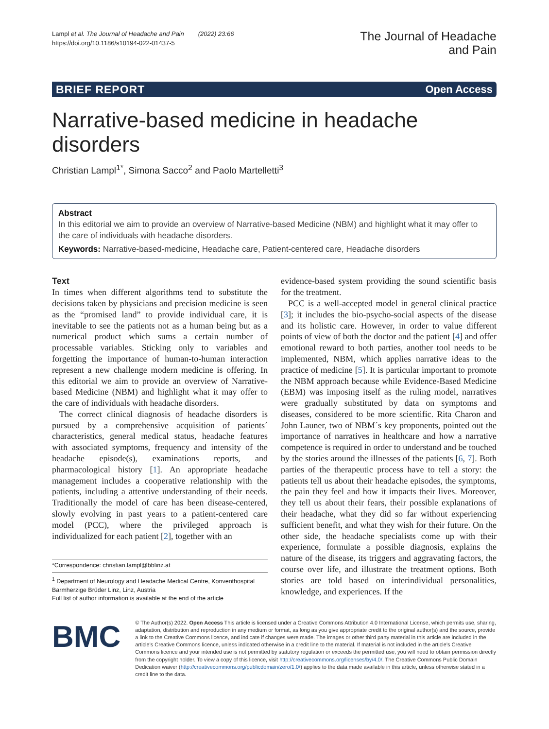Lampl et al. The Journal of Headache and Pain (2022) 23:66
https://doi.org/10.1186/s10194-022-01437-5
The Journal of Headache
and Pain
BRIEF REPORT Open Access
Narrative-based medicine in headache disorders
Christian Lampl<sup>1*</sup>, Simona Sacco<sup>2</sup> and Paolo Martelletti<sup>3</sup>
Abstract
In this editorial we aim to provide an overview of Narrative-based Medicine (NBM) and highlight what it may offer to the care of individuals with headache disorders.
Keywords: Narrative-based-medicine, Headache care, Patient-centered care, Headache disorders
Text
In times when different algorithms tend to substitute the decisions taken by physicians and precision medicine is seen as the “promised land” to provide individual care, it is inevitable to see the patients not as a human being but as a numerical product which sums a certain number of processable variables. Sticking only to variables and forgetting the importance of human-to-human interaction represent a new challenge modern medicine is offering. In this editorial we aim to provide an overview of Narrative-based Medicine (NBM) and highlight what it may offer to the care of individuals with headache disorders.
The correct clinical diagnosis of headache disorders is pursued by a comprehensive acquisition of patients´ characteristics, general medical status, headache features with associated symptoms, frequency and intensity of the headache episode(s), examinations reports, and pharmacological history [1]. An appropriate headache management includes a cooperative relationship with the patients, including a attentive understanding of their needs. Traditionally the model of care has been disease-centered, slowly evolving in past years to a patient-centered care model (PCC), where the privileged approach is individualized for each patient [2], together with an
*Correspondence: christian.lampl@bblinz.at
<sup>1</sup> Department of Neurology and Headache Medical Centre, Konventhospital Barmherzige Brüder Linz, Linz, Austria
Full list of author information is available at the end of the article
evidence-based system providing the sound scientific basis for the treatment.
PCC is a well-accepted model in general clinical practice [3]; it includes the bio-psycho-social aspects of the disease and its holistic care. However, in order to value different points of view of both the doctor and the patient [4] and offer emotional reward to both parties, another tool needs to be implemented, NBM, which applies narrative ideas to the practice of medicine [5]. It is particular important to promote the NBM approach because while Evidence-Based Medicine (EBM) was imposing itself as the ruling model, narratives were gradually substituted by data on symptoms and diseases, considered to be more scientific. Rita Charon and John Launer, two of NBM´s key proponents, pointed out the importance of narratives in healthcare and how a narrative competence is required in order to understand and be touched by the stories around the illnesses of the patients [6, 7]. Both parties of the therapeutic process have to tell a story: the patients tell us about their headache episodes, the symptoms, the pain they feel and how it impacts their lives. Moreover, they tell us about their fears, their possible explanations of their headache, what they did so far without experiencing sufficient benefit, and what they wish for their future. On the other side, the headache specialists come up with their experience, formulate a possible diagnosis, explains the nature of the disease, its triggers and aggravating factors, the course over life, and illustrate the treatment options. Both stories are told based on interindividual personalities, knowledge, and experiences. If the
BMC
© The Author(s) 2022. Open Access This article is licensed under a Creative Commons Attribution 4.0 International License, which permits use, sharing, adaptation, distribution and reproduction in any medium or format, as long as you give appropriate credit to the original author(s) and the source, provide a link to the Creative Commons licence, and indicate if changes were made. The images or other third party material in this article are included in the article’s Creative Commons licence, unless indicated otherwise in a credit line to the material. If material is not included in the article’s Creative Commons licence and your intended use is not permitted by statutory regulation or exceeds the permitted use, you will need to obtain permission directly from the copyright holder. To view a copy of this licence, visit http://creativecommons.org/licenses/by/4.0/. The Creative Commons Public Domain Dedication waiver (http://creativecommons.org/publicdomain/zero/1.0/) applies to the data made available in this article, unless otherwise stated in a credit line to the data.